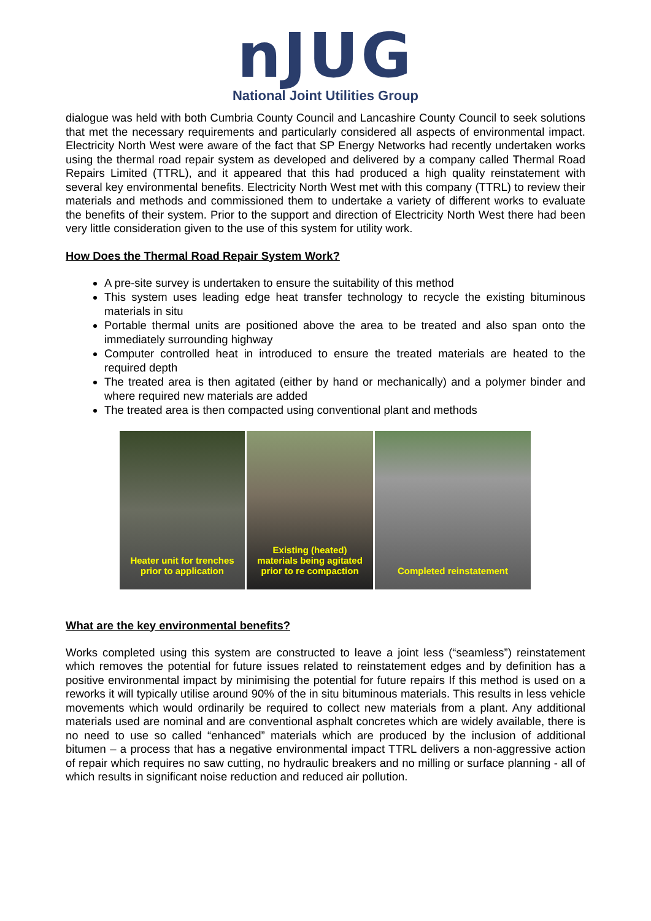nJUG
National Joint Utilities Group
dialogue was held with both Cumbria County Council and Lancashire County Council to seek solutions that met the necessary requirements and particularly considered all aspects of environmental impact. Electricity North West were aware of the fact that SP Energy Networks had recently undertaken works using the thermal road repair system as developed and delivered by a company called Thermal Road Repairs Limited (TTRL), and it appeared that this had produced a high quality reinstatement with several key environmental benefits. Electricity North West met with this company (TTRL) to review their materials and methods and commissioned them to undertake a variety of different works to evaluate the benefits of their system. Prior to the support and direction of Electricity North West there had been very little consideration given to the use of this system for utility work.
How Does the Thermal Road Repair System Work?
A pre-site survey is undertaken to ensure the suitability of this method
This system uses leading edge heat transfer technology to recycle the existing bituminous materials in situ
Portable thermal units are positioned above the area to be treated and also span onto the immediately surrounding highway
Computer controlled heat in introduced to ensure the treated materials are heated to the required depth
The treated area is then agitated (either by hand or mechanically) and a polymer binder and where required new materials are added
The treated area is then compacted using conventional plant and methods
Heater unit for trenches
prior to application
Existing (heated)
materials being agitated
prior to re compaction
Completed reinstatement
What are the key environmental benefits?
Works completed using this system are constructed to leave a joint less (“seamless”) reinstatement which removes the potential for future issues related to reinstatement edges and by definition has a positive environmental impact by minimising the potential for future repairs If this method is used on a reworks it will typically utilise around 90% of the in situ bituminous materials. This results in less vehicle movements which would ordinarily be required to collect new materials from a plant. Any additional materials used are nominal and are conventional asphalt concretes which are widely available, there is no need to use so called “enhanced” materials which are produced by the inclusion of additional bitumen – a process that has a negative environmental impact TTRL delivers a non-aggressive action of repair which requires no saw cutting, no hydraulic breakers and no milling or surface planning - all of which results in significant noise reduction and reduced air pollution.